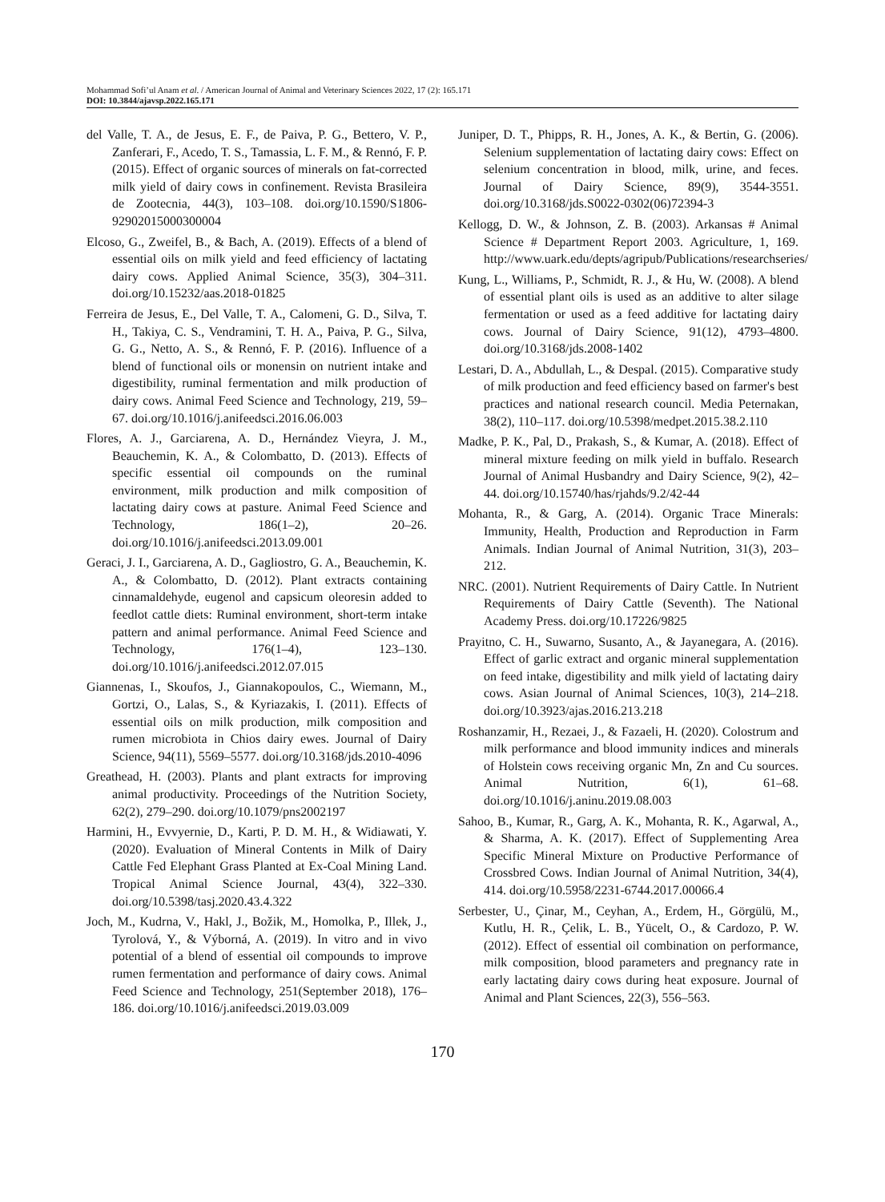Mohammad Sofi’ul Anam et al. / American Journal of Animal and Veterinary Sciences 2022, 17 (2): 165.171
DOI: 10.3844/ajavsp.2022.165.171
del Valle, T. A., de Jesus, E. F., de Paiva, P. G., Bettero, V. P., Zanferari, F., Acedo, T. S., Tamassia, L. F. M., & Rennó, F. P. (2015). Effect of organic sources of minerals on fat-corrected milk yield of dairy cows in confinement. Revista Brasileira de Zootecnia, 44(3), 103–108. doi.org/10.1590/S1806-92902015000300004
Elcoso, G., Zweifel, B., & Bach, A. (2019). Effects of a blend of essential oils on milk yield and feed efficiency of lactating dairy cows. Applied Animal Science, 35(3), 304–311. doi.org/10.15232/aas.2018-01825
Ferreira de Jesus, E., Del Valle, T. A., Calomeni, G. D., Silva, T. H., Takiya, C. S., Vendramini, T. H. A., Paiva, P. G., Silva, G. G., Netto, A. S., & Rennó, F. P. (2016). Influence of a blend of functional oils or monensin on nutrient intake and digestibility, ruminal fermentation and milk production of dairy cows. Animal Feed Science and Technology, 219, 59–67. doi.org/10.1016/j.anifeedsci.2016.06.003
Flores, A. J., Garciarena, A. D., Hernández Vieyra, J. M., Beauchemin, K. A., & Colombatto, D. (2013). Effects of specific essential oil compounds on the ruminal environment, milk production and milk composition of lactating dairy cows at pasture. Animal Feed Science and Technology, 186(1–2), 20–26. doi.org/10.1016/j.anifeedsci.2013.09.001
Geraci, J. I., Garciarena, A. D., Gagliostro, G. A., Beauchemin, K. A., & Colombatto, D. (2012). Plant extracts containing cinnamaldehyde, eugenol and capsicum oleoresin added to feedlot cattle diets: Ruminal environment, short-term intake pattern and animal performance. Animal Feed Science and Technology, 176(1–4), 123–130. doi.org/10.1016/j.anifeedsci.2012.07.015
Giannenas, I., Skoufos, J., Giannakopoulos, C., Wiemann, M., Gortzi, O., Lalas, S., & Kyriazakis, I. (2011). Effects of essential oils on milk production, milk composition and rumen microbiota in Chios dairy ewes. Journal of Dairy Science, 94(11), 5569–5577. doi.org/10.3168/jds.2010-4096
Greathead, H. (2003). Plants and plant extracts for improving animal productivity. Proceedings of the Nutrition Society, 62(2), 279–290. doi.org/10.1079/pns2002197
Harmini, H., Evvyernie, D., Karti, P. D. M. H., & Widiawati, Y. (2020). Evaluation of Mineral Contents in Milk of Dairy Cattle Fed Elephant Grass Planted at Ex-Coal Mining Land. Tropical Animal Science Journal, 43(4), 322–330. doi.org/10.5398/tasj.2020.43.4.322
Joch, M., Kudrna, V., Hakl, J., Božik, M., Homolka, P., Illek, J., Tyrolová, Y., & Výborná, A. (2019). In vitro and in vivo potential of a blend of essential oil compounds to improve rumen fermentation and performance of dairy cows. Animal Feed Science and Technology, 251(September 2018), 176–186. doi.org/10.1016/j.anifeedsci.2019.03.009
Juniper, D. T., Phipps, R. H., Jones, A. K., & Bertin, G. (2006). Selenium supplementation of lactating dairy cows: Effect on selenium concentration in blood, milk, urine, and feces. Journal of Dairy Science, 89(9), 3544-3551. doi.org/10.3168/jds.S0022-0302(06)72394-3
Kellogg, D. W., & Johnson, Z. B. (2003). Arkansas # Animal Science # Department Report 2003. Agriculture, 1, 169. http://www.uark.edu/depts/agripub/Publications/researchseries/
Kung, L., Williams, P., Schmidt, R. J., & Hu, W. (2008). A blend of essential plant oils is used as an additive to alter silage fermentation or used as a feed additive for lactating dairy cows. Journal of Dairy Science, 91(12), 4793–4800. doi.org/10.3168/jds.2008-1402
Lestari, D. A., Abdullah, L., & Despal. (2015). Comparative study of milk production and feed efficiency based on farmer's best practices and national research council. Media Peternakan, 38(2), 110–117. doi.org/10.5398/medpet.2015.38.2.110
Madke, P. K., Pal, D., Prakash, S., & Kumar, A. (2018). Effect of mineral mixture feeding on milk yield in buffalo. Research Journal of Animal Husbandry and Dairy Science, 9(2), 42–44. doi.org/10.15740/has/rjahds/9.2/42-44
Mohanta, R., & Garg, A. (2014). Organic Trace Minerals: Immunity, Health, Production and Reproduction in Farm Animals. Indian Journal of Animal Nutrition, 31(3), 203–212.
NRC. (2001). Nutrient Requirements of Dairy Cattle. In Nutrient Requirements of Dairy Cattle (Seventh). The National Academy Press. doi.org/10.17226/9825
Prayitno, C. H., Suwarno, Susanto, A., & Jayanegara, A. (2016). Effect of garlic extract and organic mineral supplementation on feed intake, digestibility and milk yield of lactating dairy cows. Asian Journal of Animal Sciences, 10(3), 214–218. doi.org/10.3923/ajas.2016.213.218
Roshanzamir, H., Rezaei, J., & Fazaeli, H. (2020). Colostrum and milk performance and blood immunity indices and minerals of Holstein cows receiving organic Mn, Zn and Cu sources. Animal Nutrition, 6(1), 61–68. doi.org/10.1016/j.aninu.2019.08.003
Sahoo, B., Kumar, R., Garg, A. K., Mohanta, R. K., Agarwal, A., & Sharma, A. K. (2017). Effect of Supplementing Area Specific Mineral Mixture on Productive Performance of Crossbred Cows. Indian Journal of Animal Nutrition, 34(4), 414. doi.org/10.5958/2231-6744.2017.00066.4
Serbester, U., Çinar, M., Ceyhan, A., Erdem, H., Görgülü, M., Kutlu, H. R., Çelik, L. B., Yücelt, O., & Cardozo, P. W. (2012). Effect of essential oil combination on performance, milk composition, blood parameters and pregnancy rate in early lactating dairy cows during heat exposure. Journal of Animal and Plant Sciences, 22(3), 556–563.
170